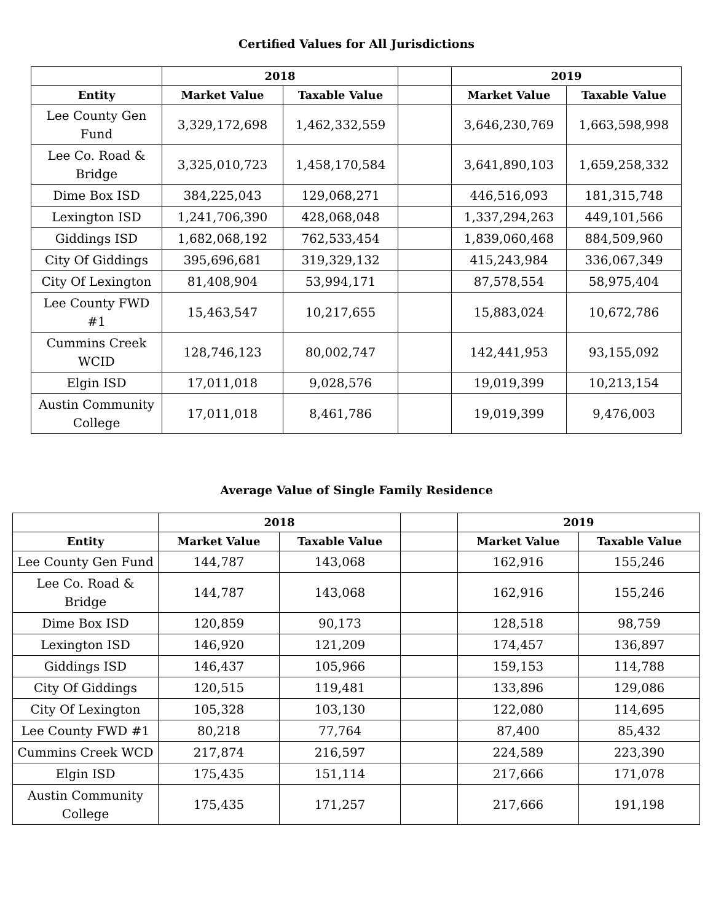Certified Values for All Jurisdictions
| | 2018 | | | 2019 | |
| --- | --- | --- | --- | --- | --- |
| Entity | Market Value | Taxable Value | | Market Value | Taxable Value |
| Lee County Gen Fund | 3,329,172,698 | 1,462,332,559 | | 3,646,230,769 | 1,663,598,998 |
| Lee Co. Road & Bridge | 3,325,010,723 | 1,458,170,584 | | 3,641,890,103 | 1,659,258,332 |
| Dime Box ISD | 384,225,043 | 129,068,271 | | 446,516,093 | 181,315,748 |
| Lexington ISD | 1,241,706,390 | 428,068,048 | | 1,337,294,263 | 449,101,566 |
| Giddings ISD | 1,682,068,192 | 762,533,454 | | 1,839,060,468 | 884,509,960 |
| City Of Giddings | 395,696,681 | 319,329,132 | | 415,243,984 | 336,067,349 |
| City Of Lexington | 81,408,904 | 53,994,171 | | 87,578,554 | 58,975,404 |
| Lee County FWD #1 | 15,463,547 | 10,217,655 | | 15,883,024 | 10,672,786 |
| Cummins Creek WCID | 128,746,123 | 80,002,747 | | 142,441,953 | 93,155,092 |
| Elgin ISD | 17,011,018 | 9,028,576 | | 19,019,399 | 10,213,154 |
| Austin Community College | 17,011,018 | 8,461,786 | | 19,019,399 | 9,476,003 |
Average Value of Single Family Residence
| | 2018 | | | 2019 | |
| --- | --- | --- | --- | --- | --- |
| Entity | Market Value | Taxable Value | | Market Value | Taxable Value |
| Lee County Gen Fund | 144,787 | 143,068 | | 162,916 | 155,246 |
| Lee Co. Road & Bridge | 144,787 | 143,068 | | 162,916 | 155,246 |
| Dime Box ISD | 120,859 | 90,173 | | 128,518 | 98,759 |
| Lexington ISD | 146,920 | 121,209 | | 174,457 | 136,897 |
| Giddings ISD | 146,437 | 105,966 | | 159,153 | 114,788 |
| City Of Giddings | 120,515 | 119,481 | | 133,896 | 129,086 |
| City Of Lexington | 105,328 | 103,130 | | 122,080 | 114,695 |
| Lee County FWD #1 | 80,218 | 77,764 | | 87,400 | 85,432 |
| Cummins Creek WCD | 217,874 | 216,597 | | 224,589 | 223,390 |
| Elgin ISD | 175,435 | 151,114 | | 217,666 | 171,078 |
| Austin Community College | 175,435 | 171,257 | | 217,666 | 191,198 |